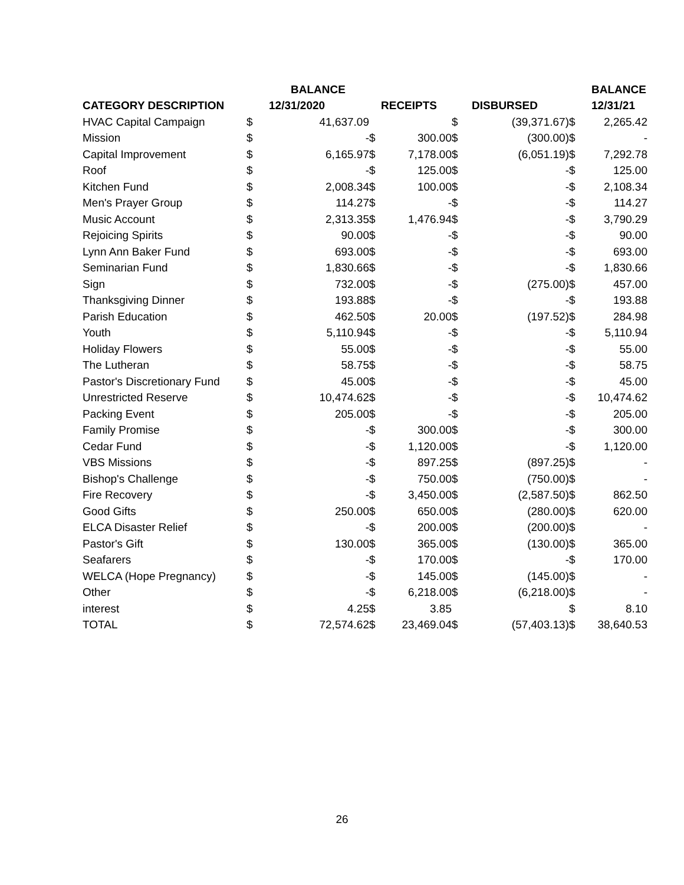| | | BALANCE | | | | | | BALANCE |
| --- | --- | --- | --- | --- | --- | --- | --- | --- |
| CATEGORY DESCRIPTION | | 12/31/2020 | | RECEIPTS | | DISBURSED | | 12/31/21 |
| HVAC Capital Campaign | $ | 41,637.09 | | | $ | (39,371.67) | $ | 2,265.42 |
| Mission | $ | - | $ | 300.00 | $ | (300.00) | $ | - |
| Capital Improvement | $ | 6,165.97 | $ | 7,178.00 | $ | (6,051.19) | $ | 7,292.78 |
| Roof | $ | - | $ | 125.00 | $ | - | $ | 125.00 |
| Kitchen Fund | $ | 2,008.34 | $ | 100.00 | $ | - | $ | 2,108.34 |
| Men's Prayer Group | $ | 114.27 | $ | - | $ | - | $ | 114.27 |
| Music Account | $ | 2,313.35 | $ | 1,476.94 | $ | - | $ | 3,790.29 |
| Rejoicing Spirits | $ | 90.00 | $ | - | $ | - | $ | 90.00 |
| Lynn Ann Baker Fund | $ | 693.00 | $ | - | $ | - | $ | 693.00 |
| Seminarian Fund | $ | 1,830.66 | $ | - | $ | - | $ | 1,830.66 |
| Sign | $ | 732.00 | $ | - | $ | (275.00) | $ | 457.00 |
| Thanksgiving Dinner | $ | 193.88 | $ | - | $ | - | $ | 193.88 |
| Parish Education | $ | 462.50 | $ | 20.00 | $ | (197.52) | $ | 284.98 |
| Youth | $ | 5,110.94 | $ | - | $ | - | $ | 5,110.94 |
| Holiday Flowers | $ | 55.00 | $ | - | $ | - | $ | 55.00 |
| The Lutheran | $ | 58.75 | $ | - | $ | - | $ | 58.75 |
| Pastor's Discretionary Fund | $ | 45.00 | $ | - | $ | - | $ | 45.00 |
| Unrestricted Reserve | $ | 10,474.62 | $ | - | $ | - | $ | 10,474.62 |
| Packing Event | $ | 205.00 | $ | - | $ | - | $ | 205.00 |
| Family Promise | $ | - | $ | 300.00 | $ | - | $ | 300.00 |
| Cedar Fund | $ | - | $ | 1,120.00 | $ | - | $ | 1,120.00 |
| VBS Missions | $ | - | $ | 897.25 | $ | (897.25) | $ | - |
| Bishop's Challenge | $ | - | $ | 750.00 | $ | (750.00) | $ | - |
| Fire Recovery | $ | - | $ | 3,450.00 | $ | (2,587.50) | $ | 862.50 |
| Good Gifts | $ | 250.00 | $ | 650.00 | $ | (280.00) | $ | 620.00 |
| ELCA Disaster Relief | $ | - | $ | 200.00 | $ | (200.00) | $ | - |
| Pastor's Gift | $ | 130.00 | $ | 365.00 | $ | (130.00) | $ | 365.00 |
| Seafarers | $ | - | $ | 170.00 | $ | - | $ | 170.00 |
| WELCA (Hope Pregnancy) | $ | - | $ | 145.00 | $ | (145.00) | $ | - |
| Other | $ | - | $ | 6,218.00 | $ | (6,218.00) | $ | - |
| interest | $ | 4.25 | $ | 3.85 | | | $ | 8.10 |
| TOTAL | $ | 72,574.62 | $ | 23,469.04 | $ | (57,403.13) | $ | 38,640.53 |
26